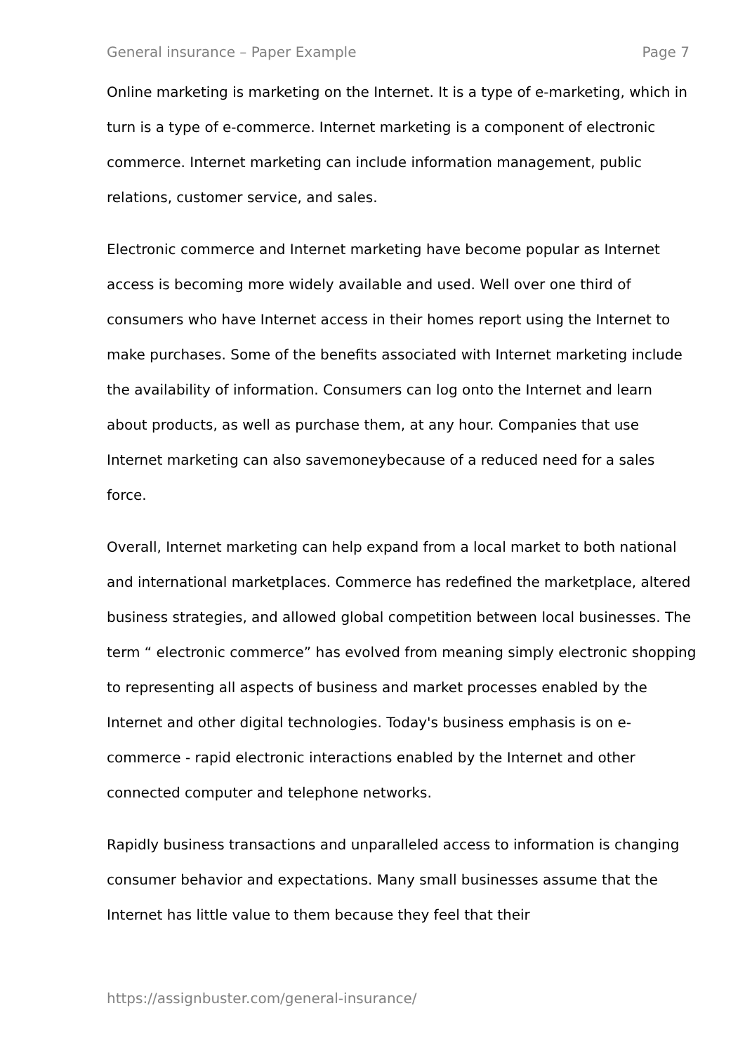General insurance – Paper Example Page 7
Online marketing is marketing on the Internet. It is a type of e-marketing, which in turn is a type of e-commerce. Internet marketing is a component of electronic commerce. Internet marketing can include information management, public relations, customer service, and sales.
Electronic commerce and Internet marketing have become popular as Internet access is becoming more widely available and used. Well over one third of consumers who have Internet access in their homes report using the Internet to make purchases. Some of the benefits associated with Internet marketing include the availability of information. Consumers can log onto the Internet and learn about products, as well as purchase them, at any hour. Companies that use Internet marketing can also savemoneybecause of a reduced need for a sales force.
Overall, Internet marketing can help expand from a local market to both national and international marketplaces. Commerce has redefined the marketplace, altered business strategies, and allowed global competition between local businesses. The term “ electronic commerce” has evolved from meaning simply electronic shopping to representing all aspects of business and market processes enabled by the Internet and other digital technologies. Today's business emphasis is on e-commerce - rapid electronic interactions enabled by the Internet and other connected computer and telephone networks.
Rapidly business transactions and unparalleled access to information is changing consumer behavior and expectations. Many small businesses assume that the Internet has little value to them because they feel that their
https://assignbuster.com/general-insurance/